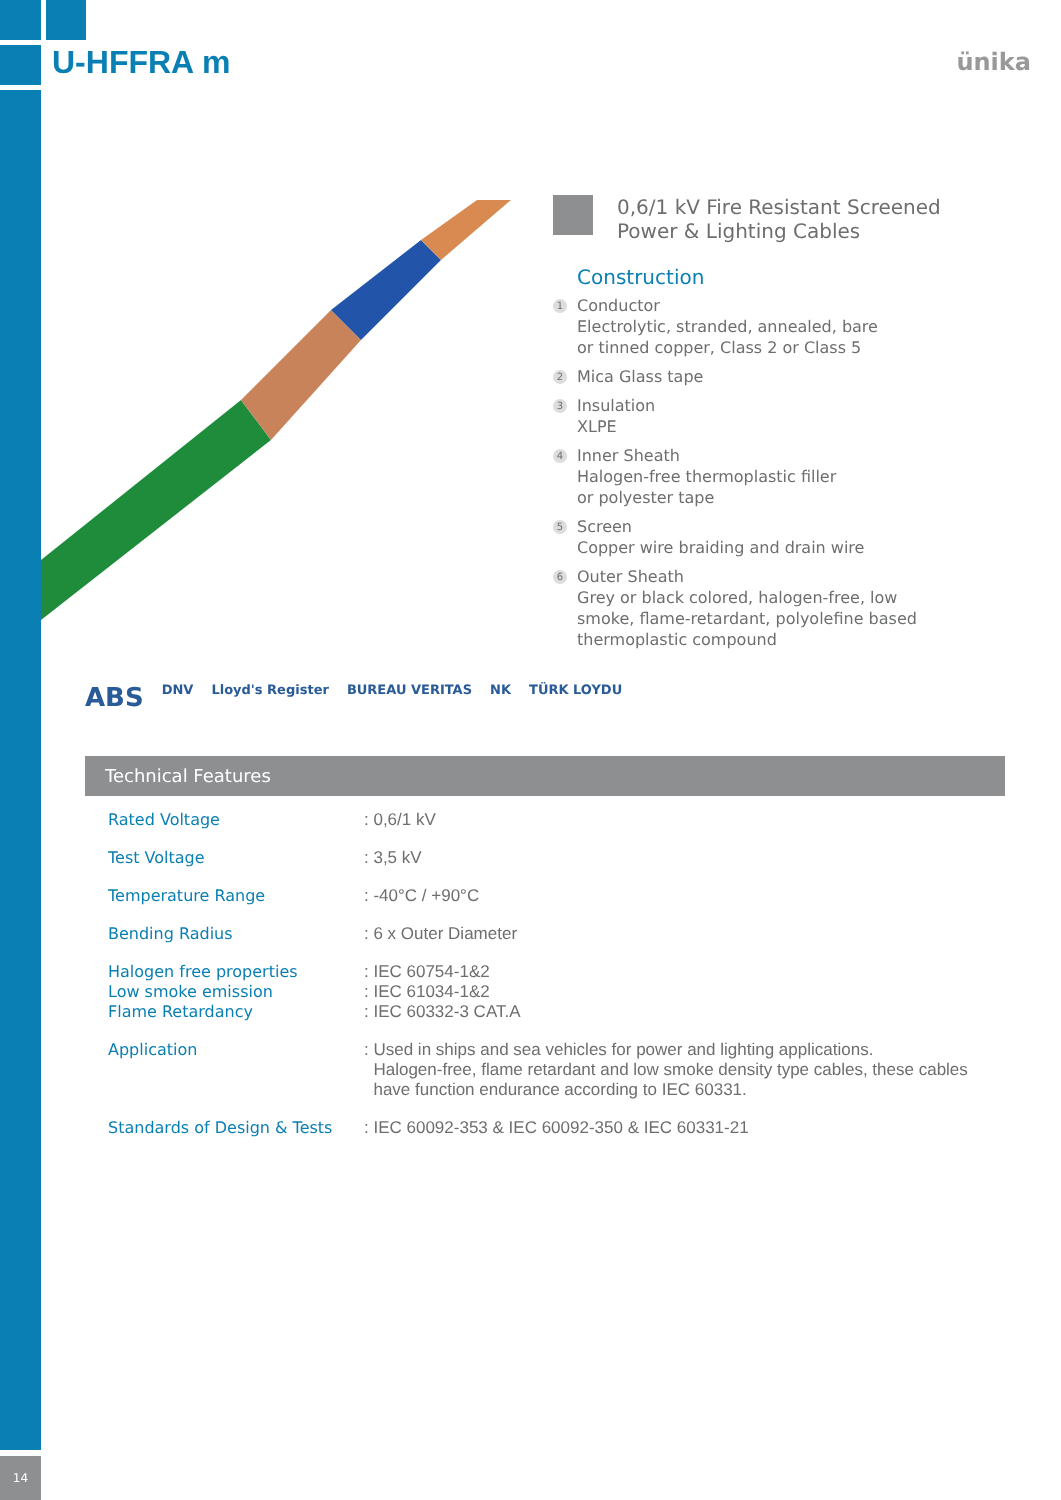U-HFFRA m ünika
0,6/1 kV Fire Resistant Screened
Power & Lighting Cables
Construction
1
Conductor
Electrolytic, stranded, annealed, bare
or tinned copper, Class 2 or Class 5
2
Mica Glass tape
3
Insulation
XLPE
4
Inner Sheath
Halogen-free thermoplastic filler
or polyester tape
5
Screen
Copper wire braiding and drain wire
6
Outer Sheath
Grey or black colored, halogen-free, low
smoke, flame-retardant, polyolefine based
thermoplastic compound
ABS DNV Lloyd's Register BUREAU VERITAS NK TÜRK LOYDU
Technical Features
| Rated Voltage | : 0,6/1 kV |
| Test Voltage | : 3,5 kV |
| Temperature Range | : -40°C / +90°C |
| Bending Radius | : 6 x Outer Diameter |
| Halogen free properties Low smoke emission Flame Retardancy | : IEC 60754-1&2 : IEC 61034-1&2 : IEC 60332-3 CAT.A |
| Application | : Used in ships and sea vehicles for power and lighting applications. Halogen-free, flame retardant and low smoke density type cables, these cables have function endurance according to IEC 60331. |
| Standards of Design & Tests | : IEC 60092-353 & IEC 60092-350 & IEC 60331-21 |
14